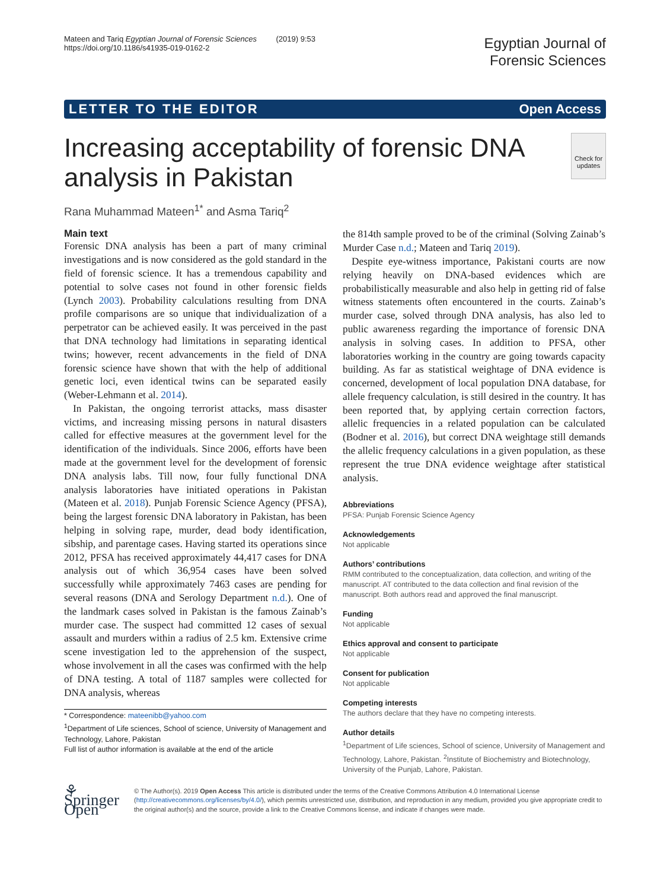Mateen and Tariq Egyptian Journal of Forensic Sciences (2019) 9:53
https://doi.org/10.1186/s41935-019-0162-2
Egyptian Journal of
Forensic Sciences
LETTER TO THE EDITOR Open Access
Increasing acceptability of forensic DNA analysis in Pakistan
Check for updates
Rana Muhammad Mateen<sup>1*</sup> and Asma Tariq<sup>2</sup>
Main text
Forensic DNA analysis has been a part of many criminal investigations and is now considered as the gold standard in the field of forensic science. It has a tremendous capability and potential to solve cases not found in other forensic fields (Lynch 2003). Probability calculations resulting from DNA profile comparisons are so unique that individualization of a perpetrator can be achieved easily. It was perceived in the past that DNA technology had limitations in separating identical twins; however, recent advancements in the field of DNA forensic science have shown that with the help of additional genetic loci, even identical twins can be separated easily (Weber-Lehmann et al. 2014).
In Pakistan, the ongoing terrorist attacks, mass disaster victims, and increasing missing persons in natural disasters called for effective measures at the government level for the identification of the individuals. Since 2006, efforts have been made at the government level for the development of forensic DNA analysis labs. Till now, four fully functional DNA analysis laboratories have initiated operations in Pakistan (Mateen et al. 2018). Punjab Forensic Science Agency (PFSA), being the largest forensic DNA laboratory in Pakistan, has been helping in solving rape, murder, dead body identification, sibship, and parentage cases. Having started its operations since 2012, PFSA has received approximately 44,417 cases for DNA analysis out of which 36,954 cases have been solved successfully while approximately 7463 cases are pending for several reasons (DNA and Serology Department n.d.). One of the landmark cases solved in Pakistan is the famous Zainab’s murder case. The suspect had committed 12 cases of sexual assault and murders within a radius of 2.5 km. Extensive crime scene investigation led to the apprehension of the suspect, whose involvement in all the cases was confirmed with the help of DNA testing. A total of 1187 samples were collected for DNA analysis, whereas
* Correspondence: mateenibb@yahoo.com
<sup>1</sup> Department of Life sciences, School of science, University of Management and Technology, Lahore, Pakistan
Full list of author information is available at the end of the article
the 814th sample proved to be of the criminal (Solving Zainab’s Murder Case n.d.; Mateen and Tariq 2019).
Despite eye-witness importance, Pakistani courts are now relying heavily on DNA-based evidences which are probabilistically measurable and also help in getting rid of false witness statements often encountered in the courts. Zainab’s murder case, solved through DNA analysis, has also led to public awareness regarding the importance of forensic DNA analysis in solving cases. In addition to PFSA, other laboratories working in the country are going towards capacity building. As far as statistical weightage of DNA evidence is concerned, development of local population DNA database, for allele frequency calculation, is still desired in the country. It has been reported that, by applying certain correction factors, allelic frequencies in a related population can be calculated (Bodner et al. 2016), but correct DNA weightage still demands the allelic frequency calculations in a given population, as these represent the true DNA evidence weightage after statistical analysis.
Abbreviations
PFSA: Punjab Forensic Science Agency
Acknowledgements
Not applicable
Authors’ contributions
RMM contributed to the conceptualization, data collection, and writing of the manuscript. AT contributed to the data collection and final revision of the manuscript. Both authors read and approved the final manuscript.
Funding
Not applicable
Ethics approval and consent to participate
Not applicable
Consent for publication
Not applicable
Competing interests
The authors declare that they have no competing interests.
Author details
<sup>1</sup> Department of Life sciences, School of science, University of Management and Technology, Lahore, Pakistan. <sup>2</sup>Institute of Biochemistry and Biotechnology, University of the Punjab, Lahore, Pakistan.
⚘ Springer Open
© The Author(s). 2019 Open Access This article is distributed under the terms of the Creative Commons Attribution 4.0 International License (http://creativecommons.org/licenses/by/4.0/), which permits unrestricted use, distribution, and reproduction in any medium, provided you give appropriate credit to the original author(s) and the source, provide a link to the Creative Commons license, and indicate if changes were made.